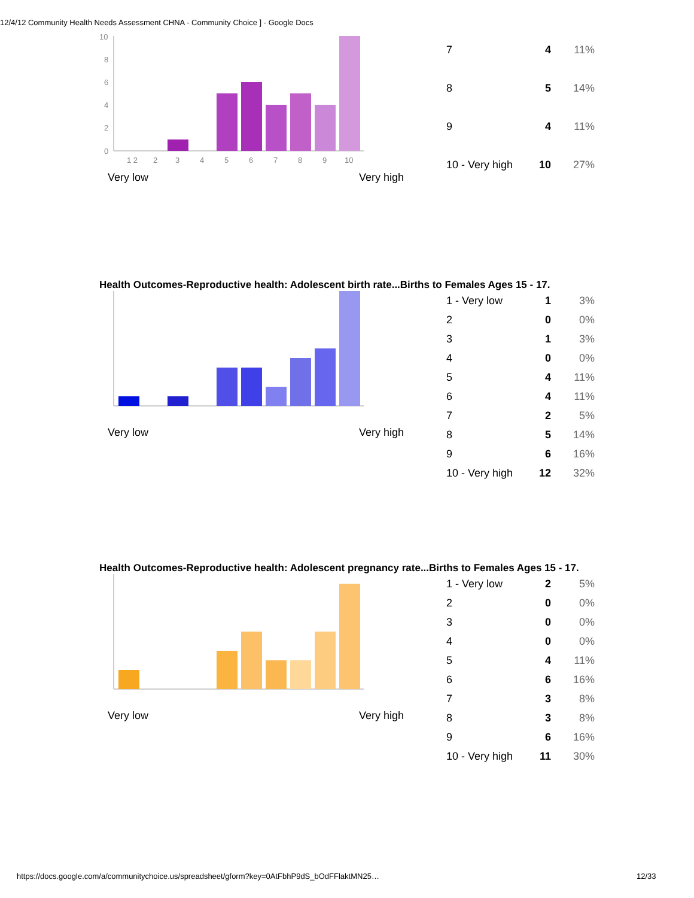12/4/12 Community Health Needs Assessment CHNA - Community Choice ] - Google Docs
10
8
6
4
2
0
1 2
2
3
4
5
6
7
8
9
10
Very low Very high
| 7 | 4 | 11% |
| 8 | 5 | 14% |
| 9 | 4 | 11% |
| 10 - Very high | 10 | 27% |
Health Outcomes-Reproductive health: Adolescent birth rate...Births to Females Ages 15 - 17.
Very low Very high
| 1 - Very low | 1 | 3% |
| 2 | 0 | 0% |
| 3 | 1 | 3% |
| 4 | 0 | 0% |
| 5 | 4 | 11% |
| 6 | 4 | 11% |
| 7 | 2 | 5% |
| 8 | 5 | 14% |
| 9 | 6 | 16% |
| 10 - Very high | 12 | 32% |
Health Outcomes-Reproductive health: Adolescent pregnancy rate...Births to Females Ages 15 - 17.
Very low Very high
| 1 - Very low | 2 | 5% |
| 2 | 0 | 0% |
| 3 | 0 | 0% |
| 4 | 0 | 0% |
| 5 | 4 | 11% |
| 6 | 6 | 16% |
| 7 | 3 | 8% |
| 8 | 3 | 8% |
| 9 | 6 | 16% |
| 10 - Very high | 11 | 30% |
https://docs.google.com/a/communitychoice.us/spreadsheet/gform?key=0AtFbhP9dS_bOdFFlaktMN25…
12/33